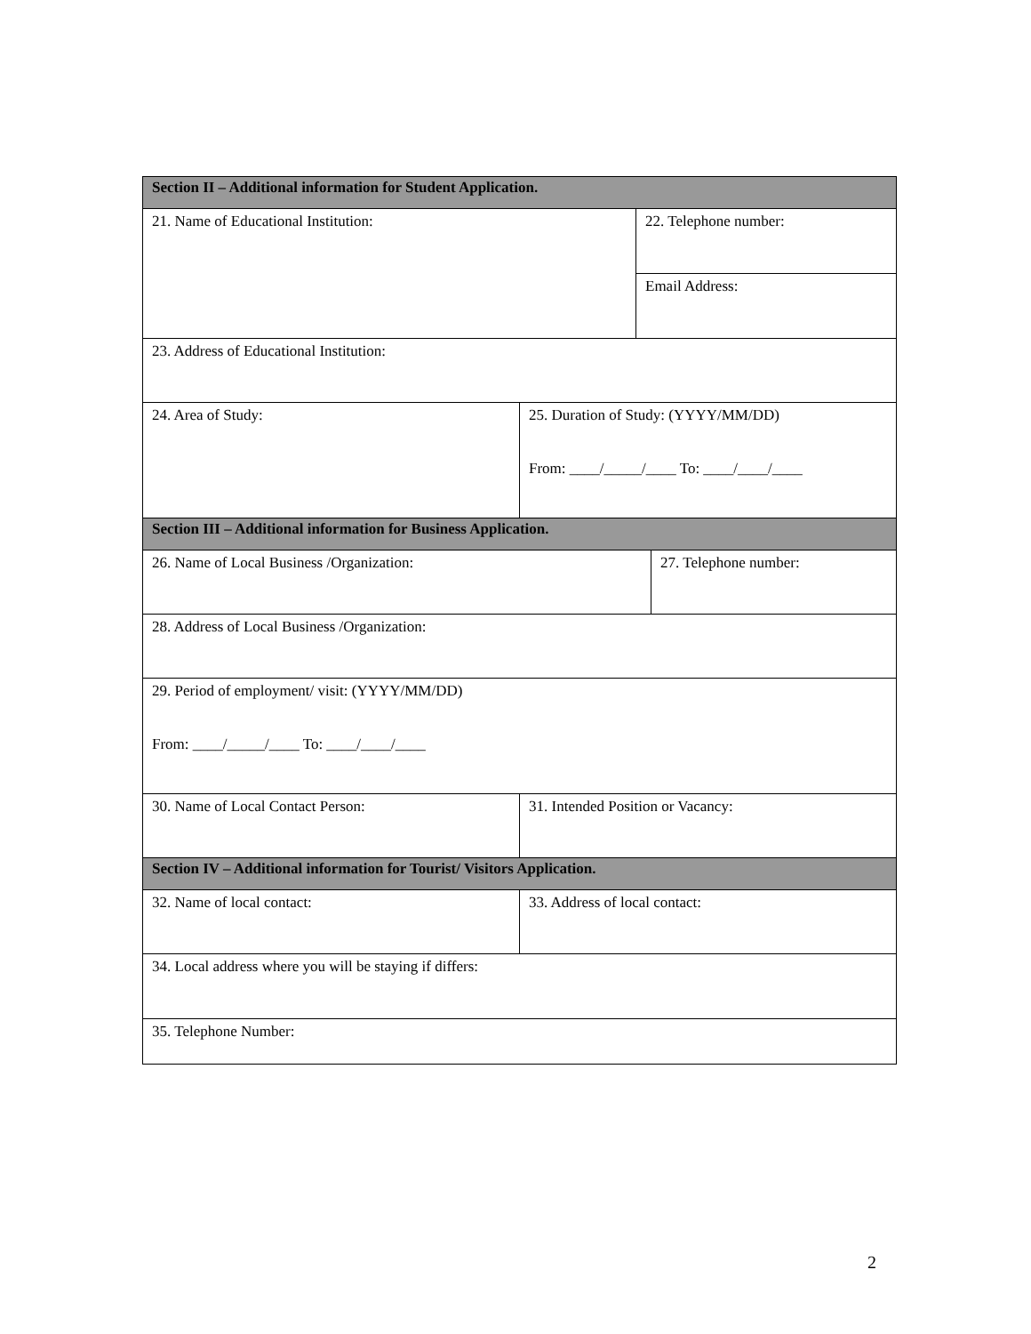| Section II – Additional information for Student Application. | | | |
| 21. Name of Educational Institution: | | 22. Telephone number: | |
| | | Email Address: | |
| 23. Address of Educational Institution: | | | |
| 24. Area of Study: | 25. Duration of Study: (YYYY/MM/DD) From: ____/_____/____ To: ____/____/____ | | |
| Section III – Additional information for Business Application. | | | |
| 26. Name of Local Business /Organization: | | | 27. Telephone number: |
| 28. Address of Local Business /Organization: | | | |
| 29. Period of employment/ visit: (YYYY/MM/DD) From: ____/_____/____ To: ____/____/____ | | | |
| 30. Name of Local Contact Person: | 31. Intended Position or Vacancy: | | |
| Section IV – Additional information for Tourist/ Visitors Application. | | | |
| 32. Name of local contact: | 33. Address of local contact: | | |
| 34. Local address where you will be staying if differs: | | | |
| 35. Telephone Number: | | | |
2